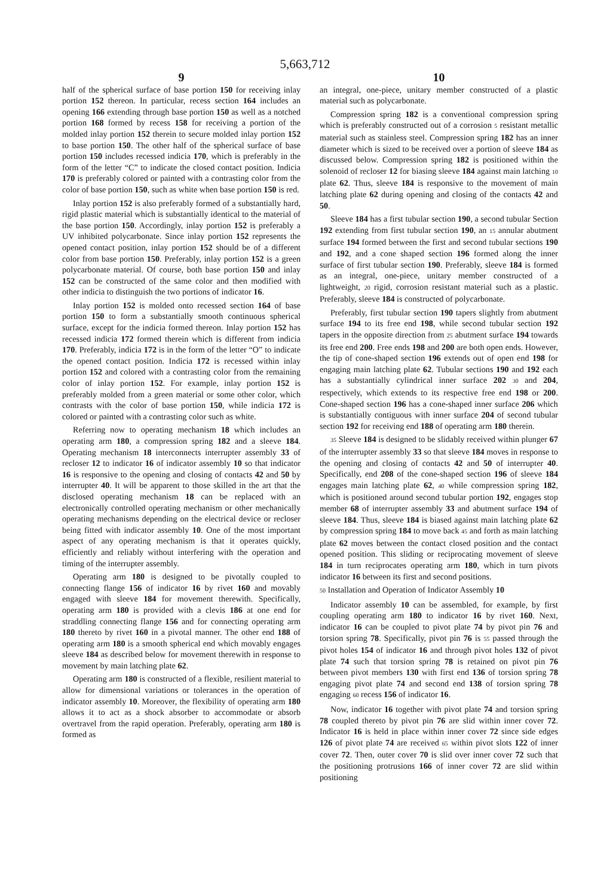5,663,712
9
half of the spherical surface of base portion 150 for receiving inlay portion 152 thereon. In particular, recess section 164 includes an opening 166 extending through base portion 150 as well as a notched portion 168 formed by recess 158 for receiving a portion of the molded inlay portion 152 therein to secure molded inlay portion 152 to base portion 150. The other half of the spherical surface of base portion 150 includes recessed indicia 170, which is preferably in the form of the letter “C” to indicate the closed contact position. Indicia 170 is preferably colored or painted with a contrasting color from the color of base portion 150, such as white when base portion 150 is red.
Inlay portion 152 is also preferably formed of a substantially hard, rigid plastic material which is substantially identical to the material of the base portion 150. Accordingly, inlay portion 152 is preferably a UV inhibited polycarbonate. Since inlay portion 152 represents the opened contact position, inlay portion 152 should be of a different color from base portion 150. Preferably, inlay portion 152 is a green polycarbonate material. Of course, both base portion 150 and inlay 152 can be constructed of the same color and then modified with other indicia to distinguish the two portions of indicator 16.
Inlay portion 152 is molded onto recessed section 164 of base portion 150 to form a substantially smooth continuous spherical surface, except for the indicia formed thereon. Inlay portion 152 has recessed indicia 172 formed therein which is different from indicia 170. Preferably, indicia 172 is in the form of the letter “O” to indicate the opened contact position. Indicia 172 is recessed within inlay portion 152 and colored with a contrasting color from the remaining color of inlay portion 152. For example, inlay portion 152 is preferably molded from a green material or some other color, which contrasts with the color of base portion 150, while indicia 172 is colored or painted with a contrasting color such as white.
Referring now to operating mechanism 18 which includes an operating arm 180, a compression spring 182 and a sleeve 184. Operating mechanism 18 interconnects interrupter assembly 33 of recloser 12 to indicator 16 of indicator assembly 10 so that indicator 16 is responsive to the opening and closing of contacts 42 and 50 by interrupter 40. It will be apparent to those skilled in the art that the disclosed operating mechanism 18 can be replaced with an electronically controlled operating mechanism or other mechanically operating mechanisms depending on the electrical device or recloser being fitted with indicator assembly 10. One of the most important aspect of any operating mechanism is that it operates quickly, efficiently and reliably without interfering with the operation and timing of the interrupter assembly.
Operating arm 180 is designed to be pivotally coupled to connecting flange 156 of indicator 16 by rivet 160 and movably engaged with sleeve 184 for movement therewith. Specifically, operating arm 180 is provided with a clevis 186 at one end for straddling connecting flange 156 and for connecting operating arm 180 thereto by rivet 160 in a pivotal manner. The other end 188 of operating arm 180 is a smooth spherical end which movably engages sleeve 184 as described below for movement therewith in response to movement by main latching plate 62.
Operating arm 180 is constructed of a flexible, resilient material to allow for dimensional variations or tolerances in the operation of indicator assembly 10. Moreover, the flexibility of operating arm 180 allows it to act as a shock absorber to accommodate or absorb overtravel from the rapid operation. Preferably, operating arm 180 is formed as
10
an integral, one-piece, unitary member constructed of a plastic material such as polycarbonate.
Compression spring 182 is a conventional compression spring which is preferably constructed out of a corrosion 5 resistant metallic material such as stainless steel. Compression spring 182 has an inner diameter which is sized to be received over a portion of sleeve 184 as discussed below. Compression spring 182 is positioned within the solenoid of recloser 12 for biasing sleeve 184 against main latching 10 plate 62. Thus, sleeve 184 is responsive to the movement of main latching plate 62 during opening and closing of the contacts 42 and 50.
Sleeve 184 has a first tubular section 190, a second tubular Section 192 extending from first tubular section 190, an 15 annular abutment surface 194 formed between the first and second tubular sections 190 and 192, and a cone shaped section 196 formed along the inner surface of first tubular section 190. Preferably, sleeve 184 is formed as an integral, one-piece, unitary member constructed of a lightweight, 20 rigid, corrosion resistant material such as a plastic. Preferably, sleeve 184 is constructed of polycarbonate.
Preferably, first tubular section 190 tapers slightly from abutment surface 194 to its free end 198, while second tubular section 192 tapers in the opposite direction from 25 abutment surface 194 towards its free end 200. Free ends 198 and 200 are both open ends. However, the tip of cone-shaped section 196 extends out of open end 198 for engaging main latching plate 62. Tubular sections 190 and 192 each has a substantially cylindrical inner surface 202 30 and 204, respectively, which extends to its respective free end 198 or 200. Cone-shaped section 196 has a cone-shaped inner surface 206 which is substantially contiguous with inner surface 204 of second tubular section 192 for receiving end 188 of operating arm 180 therein.
35 Sleeve 184 is designed to be slidably received within plunger 67 of the interrupter assembly 33 so that sleeve 184 moves in response to the opening and closing of contacts 42 and 50 of interrupter 40. Specifically, end 208 of the cone-shaped section 196 of sleeve 184 engages main latching plate 62, 40 while compression spring 182, which is positioned around second tubular portion 192, engages stop member 68 of interrupter assembly 33 and abutment surface 194 of sleeve 184. Thus, sleeve 184 is biased against main latching plate 62 by compression spring 184 to move back 45 and forth as main latching plate 62 moves between the contact closed position and the contact opened position. This sliding or reciprocating movement of sleeve 184 in turn reciprocates operating arm 180, which in turn pivots indicator 16 between its first and second positions.
50 Installation and Operation of Indicator Assembly 10
Indicator assembly 10 can be assembled, for example, by first coupling operating arm 180 to indicator 16 by rivet 160. Next, indicator 16 can be coupled to pivot plate 74 by pivot pin 76 and torsion spring 78. Specifically, pivot pin 76 is 55 passed through the pivot holes 154 of indicator 16 and through pivot holes 132 of pivot plate 74 such that torsion spring 78 is retained on pivot pin 76 between pivot members 130 with first end 136 of torsion spring 78 engaging pivot plate 74 and second end 138 of torsion spring 78 engaging 60 recess 156 of indicator 16.
Now, indicator 16 together with pivot plate 74 and torsion spring 78 coupled thereto by pivot pin 76 are slid within inner cover 72. Indicator 16 is held in place within inner cover 72 since side edges 126 of pivot plate 74 are received 65 within pivot slots 122 of inner cover 72. Then, outer cover 70 is slid over inner cover 72 such that the positioning protrusions 166 of inner cover 72 are slid within positioning